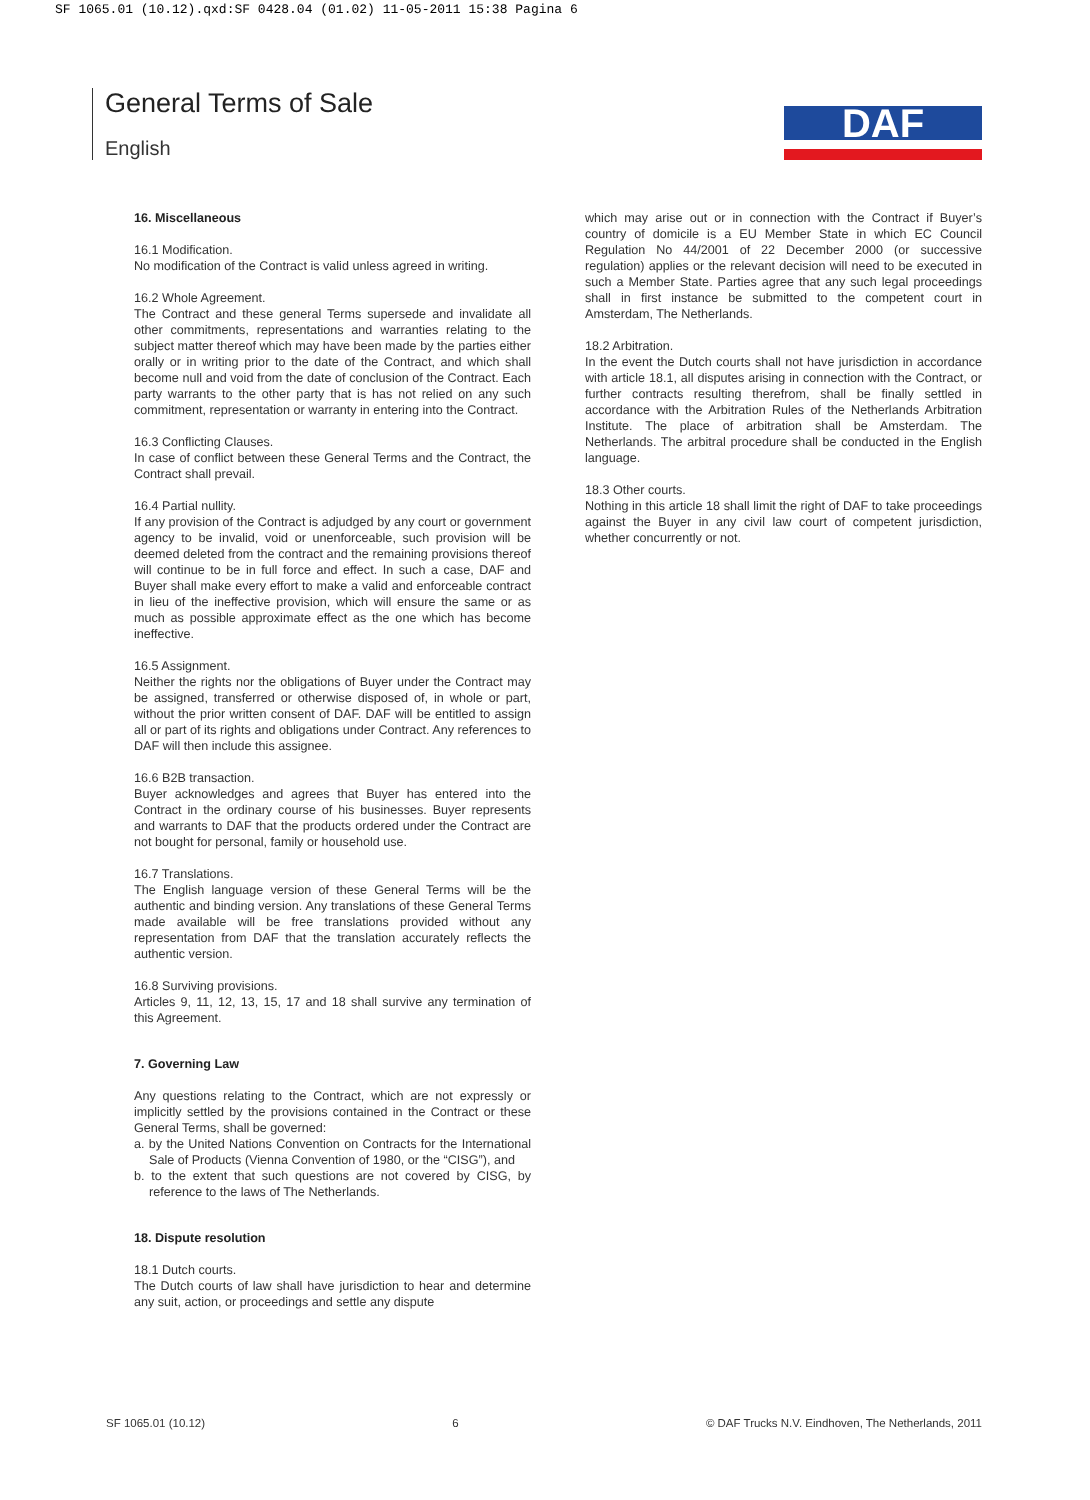SF 1065.01 (10.12).qxd:SF 0428.04 (01.02) 11-05-2011 15:38 Pagina 6
General Terms of Sale
English
DAF
16. Miscellaneous
16.1 Modification.
No modification of the Contract is valid unless agreed in writing.
16.2 Whole Agreement.
The Contract and these general Terms supersede and invalidate all other commitments, representations and warranties relating to the subject matter thereof which may have been made by the parties either orally or in writing prior to the date of the Contract, and which shall become null and void from the date of conclusion of the Contract. Each party warrants to the other party that is has not relied on any such commitment, representation or warranty in entering into the Contract.
16.3 Conflicting Clauses.
In case of conflict between these General Terms and the Contract, the Contract shall prevail.
16.4 Partial nullity.
If any provision of the Contract is adjudged by any court or government agency to be invalid, void or unenforceable, such provision will be deemed deleted from the contract and the remaining provisions thereof will continue to be in full force and effect. In such a case, DAF and Buyer shall make every effort to make a valid and enforceable contract in lieu of the ineffective provision, which will ensure the same or as much as possible approximate effect as the one which has become ineffective.
16.5 Assignment.
Neither the rights nor the obligations of Buyer under the Contract may be assigned, transferred or otherwise disposed of, in whole or part, without the prior written consent of DAF. DAF will be entitled to assign all or part of its rights and obligations under Contract. Any references to DAF will then include this assignee.
16.6 B2B transaction.
Buyer acknowledges and agrees that Buyer has entered into the Contract in the ordinary course of his businesses. Buyer represents and warrants to DAF that the products ordered under the Contract are not bought for personal, family or household use.
16.7 Translations.
The English language version of these General Terms will be the authentic and binding version. Any translations of these General Terms made available will be free translations provided without any representation from DAF that the translation accurately reflects the authentic version.
16.8 Surviving provisions.
Articles 9, 11, 12, 13, 15, 17 and 18 shall survive any termination of this Agreement.
7. Governing Law
Any questions relating to the Contract, which are not expressly or implicitly settled by the provisions contained in the Contract or these General Terms, shall be governed:
a. by the United Nations Convention on Contracts for the International Sale of Products (Vienna Convention of 1980, or the “CISG”), and
b. to the extent that such questions are not covered by CISG, by reference to the laws of The Netherlands.
18. Dispute resolution
18.1 Dutch courts.
The Dutch courts of law shall have jurisdiction to hear and determine any suit, action, or proceedings and settle any dispute
which may arise out or in connection with the Contract if Buyer’s country of domicile is a EU Member State in which EC Council Regulation No 44/2001 of 22 December 2000 (or successive regulation) applies or the relevant decision will need to be executed in such a Member State. Parties agree that any such legal proceedings shall in first instance be submitted to the competent court in Amsterdam, The Netherlands.
18.2 Arbitration.
In the event the Dutch courts shall not have jurisdiction in accordance with article 18.1, all disputes arising in connection with the Contract, or further contracts resulting therefrom, shall be finally settled in accordance with the Arbitration Rules of the Netherlands Arbitration Institute. The place of arbitration shall be Amsterdam. The Netherlands. The arbitral procedure shall be conducted in the English language.
18.3 Other courts.
Nothing in this article 18 shall limit the right of DAF to take proceedings against the Buyer in any civil law court of competent jurisdiction, whether concurrently or not.
SF 1065.01 (10.12) 6 © DAF Trucks N.V. Eindhoven, The Netherlands, 2011